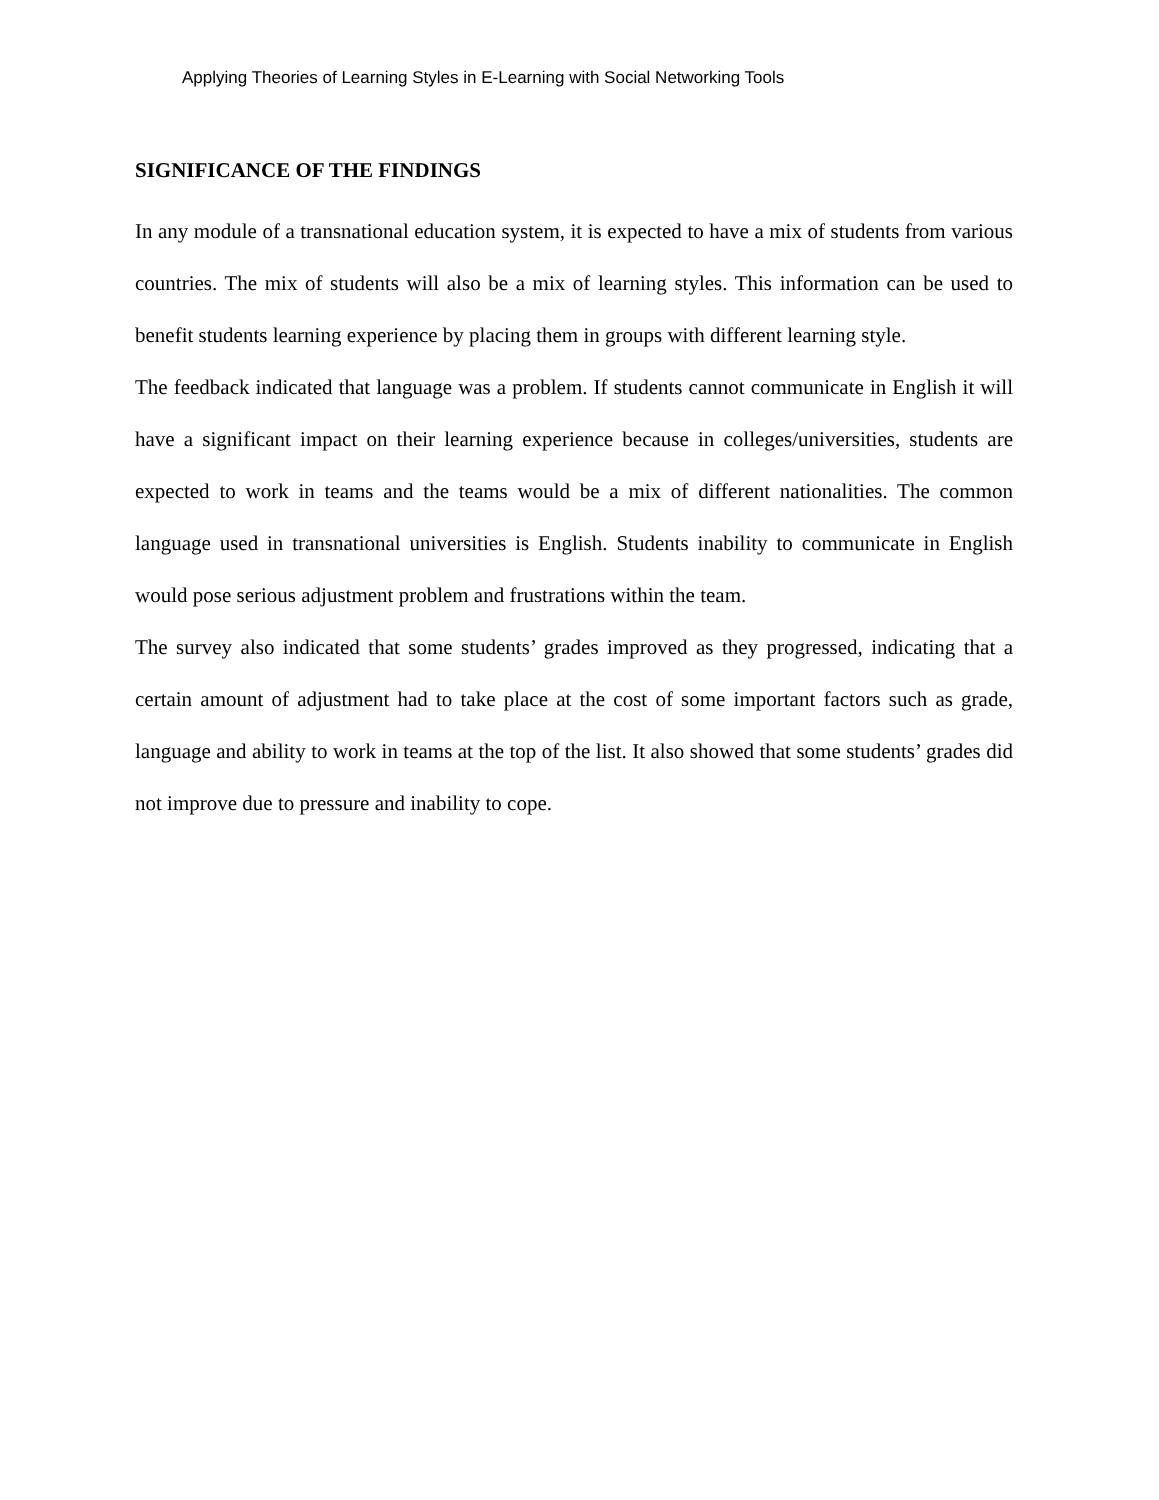Applying Theories of Learning Styles in E-Learning with Social Networking Tools
SIGNIFICANCE OF THE FINDINGS
In any module of a transnational education system, it is expected to have a mix of students from various countries. The mix of students will also be a mix of learning styles. This information can be used to benefit students learning experience by placing them in groups with different learning style.
The feedback indicated that language was a problem. If students cannot communicate in English it will have a significant impact on their learning experience because in colleges/universities, students are expected to work in teams and the teams would be a mix of different nationalities. The common language used in transnational universities is English. Students inability to communicate in English would pose serious adjustment problem and frustrations within the team.
The survey also indicated that some students’ grades improved as they progressed, indicating that a certain amount of adjustment had to take place at the cost of some important factors such as grade, language and ability to work in teams at the top of the list. It also showed that some students’ grades did not improve due to pressure and inability to cope.